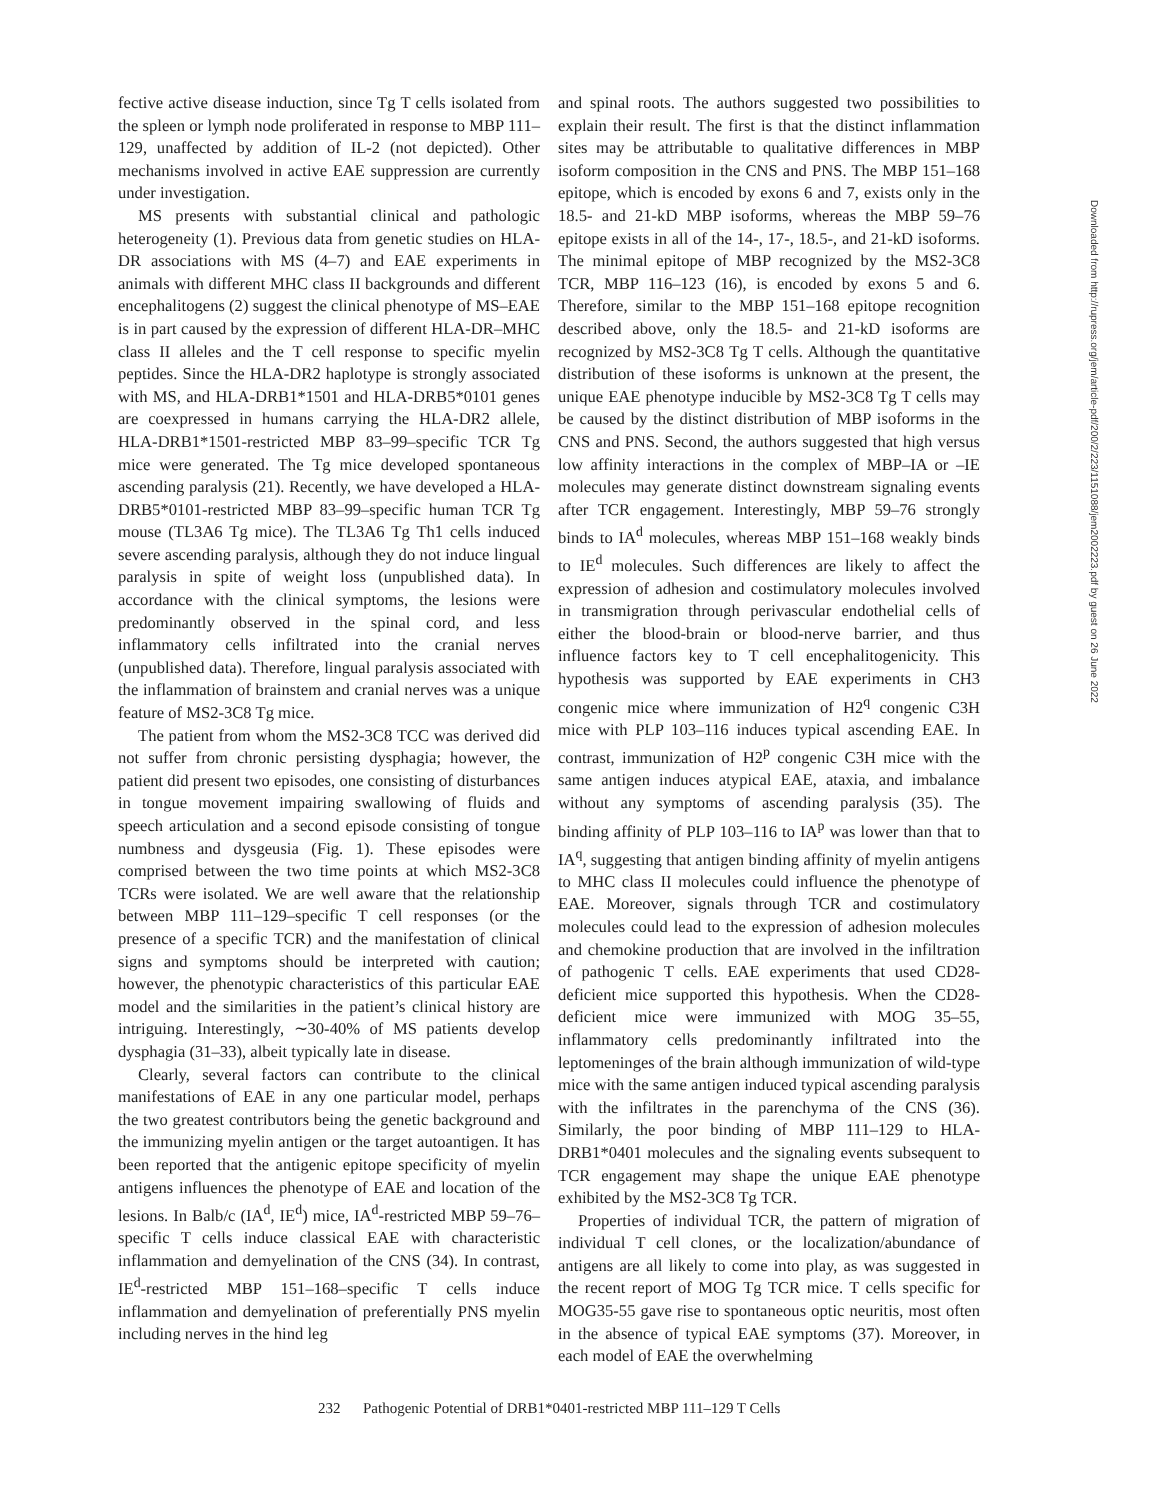fective active disease induction, since Tg T cells isolated from the spleen or lymph node proliferated in response to MBP 111–129, unaffected by addition of IL-2 (not depicted). Other mechanisms involved in active EAE suppression are currently under investigation.
MS presents with substantial clinical and pathologic heterogeneity (1). Previous data from genetic studies on HLA-DR associations with MS (4–7) and EAE experiments in animals with different MHC class II backgrounds and different encephalitogens (2) suggest the clinical phenotype of MS–EAE is in part caused by the expression of different HLA-DR–MHC class II alleles and the T cell response to specific myelin peptides. Since the HLA-DR2 haplotype is strongly associated with MS, and HLA-DRB1*1501 and HLA-DRB5*0101 genes are coexpressed in humans carrying the HLA-DR2 allele, HLA-DRB1*1501-restricted MBP 83–99–specific TCR Tg mice were generated. The Tg mice developed spontaneous ascending paralysis (21). Recently, we have developed a HLA-DRB5*0101-restricted MBP 83–99–specific human TCR Tg mouse (TL3A6 Tg mice). The TL3A6 Tg Th1 cells induced severe ascending paralysis, although they do not induce lingual paralysis in spite of weight loss (unpublished data). In accordance with the clinical symptoms, the lesions were predominantly observed in the spinal cord, and less inflammatory cells infiltrated into the cranial nerves (unpublished data). Therefore, lingual paralysis associated with the inflammation of brainstem and cranial nerves was a unique feature of MS2-3C8 Tg mice.
The patient from whom the MS2-3C8 TCC was derived did not suffer from chronic persisting dysphagia; however, the patient did present two episodes, one consisting of disturbances in tongue movement impairing swallowing of fluids and speech articulation and a second episode consisting of tongue numbness and dysgeusia (Fig. 1). These episodes were comprised between the two time points at which MS2-3C8 TCRs were isolated. We are well aware that the relationship between MBP 111–129–specific T cell responses (or the presence of a specific TCR) and the manifestation of clinical signs and symptoms should be interpreted with caution; however, the phenotypic characteristics of this particular EAE model and the similarities in the patient’s clinical history are intriguing. Interestingly, ∼30-40% of MS patients develop dysphagia (31–33), albeit typically late in disease.
Clearly, several factors can contribute to the clinical manifestations of EAE in any one particular model, perhaps the two greatest contributors being the genetic background and the immunizing myelin antigen or the target autoantigen. It has been reported that the antigenic epitope specificity of myelin antigens influences the phenotype of EAE and location of the lesions. In Balb/c (IA<sup>d</sup>, IE<sup>d</sup>) mice, IA<sup>d</sup>-restricted MBP 59–76–specific T cells induce classical EAE with characteristic inflammation and demyelination of the CNS (34). In contrast, IE<sup>d</sup>-restricted MBP 151–168–specific T cells induce inflammation and demyelination of preferentially PNS myelin including nerves in the hind leg
and spinal roots. The authors suggested two possibilities to explain their result. The first is that the distinct inflammation sites may be attributable to qualitative differences in MBP isoform composition in the CNS and PNS. The MBP 151–168 epitope, which is encoded by exons 6 and 7, exists only in the 18.5- and 21-kD MBP isoforms, whereas the MBP 59–76 epitope exists in all of the 14-, 17-, 18.5-, and 21-kD isoforms. The minimal epitope of MBP recognized by the MS2-3C8 TCR, MBP 116–123 (16), is encoded by exons 5 and 6. Therefore, similar to the MBP 151–168 epitope recognition described above, only the 18.5- and 21-kD isoforms are recognized by MS2-3C8 Tg T cells. Although the quantitative distribution of these isoforms is unknown at the present, the unique EAE phenotype inducible by MS2-3C8 Tg T cells may be caused by the distinct distribution of MBP isoforms in the CNS and PNS. Second, the authors suggested that high versus low affinity interactions in the complex of MBP–IA or –IE molecules may generate distinct downstream signaling events after TCR engagement. Interestingly, MBP 59–76 strongly binds to IA<sup>d</sup> molecules, whereas MBP 151–168 weakly binds to IE<sup>d</sup> molecules. Such differences are likely to affect the expression of adhesion and costimulatory molecules involved in transmigration through perivascular endothelial cells of either the blood-brain or blood-nerve barrier, and thus influence factors key to T cell encephalitogenicity. This hypothesis was supported by EAE experiments in CH3 congenic mice where immunization of H2<sup>q</sup> congenic C3H mice with PLP 103–116 induces typical ascending EAE. In contrast, immunization of H2<sup>p</sup> congenic C3H mice with the same antigen induces atypical EAE, ataxia, and imbalance without any symptoms of ascending paralysis (35). The binding affinity of PLP 103–116 to IA<sup>p</sup> was lower than that to IA<sup>q</sup>, suggesting that antigen binding affinity of myelin antigens to MHC class II molecules could influence the phenotype of EAE. Moreover, signals through TCR and costimulatory molecules could lead to the expression of adhesion molecules and chemokine production that are involved in the infiltration of pathogenic T cells. EAE experiments that used CD28-deficient mice supported this hypothesis. When the CD28-deficient mice were immunized with MOG 35–55, inflammatory cells predominantly infiltrated into the leptomeninges of the brain although immunization of wild-type mice with the same antigen induced typical ascending paralysis with the infiltrates in the parenchyma of the CNS (36). Similarly, the poor binding of MBP 111–129 to HLA-DRB1*0401 molecules and the signaling events subsequent to TCR engagement may shape the unique EAE phenotype exhibited by the MS2-3C8 Tg TCR.
Properties of individual TCR, the pattern of migration of individual T cell clones, or the localization/abundance of antigens are all likely to come into play, as was suggested in the recent report of MOG Tg TCR mice. T cells specific for MOG35-55 gave rise to spontaneous optic neuritis, most often in the absence of typical EAE symptoms (37). Moreover, in each model of EAE the overwhelming
Downloaded from http://rupress.org/jem/article-pdf/200/2/223/1151088/jem2002223.pdf by guest on 26 June 2022
232 Pathogenic Potential of DRB1*0401-restricted MBP 111–129 T Cells